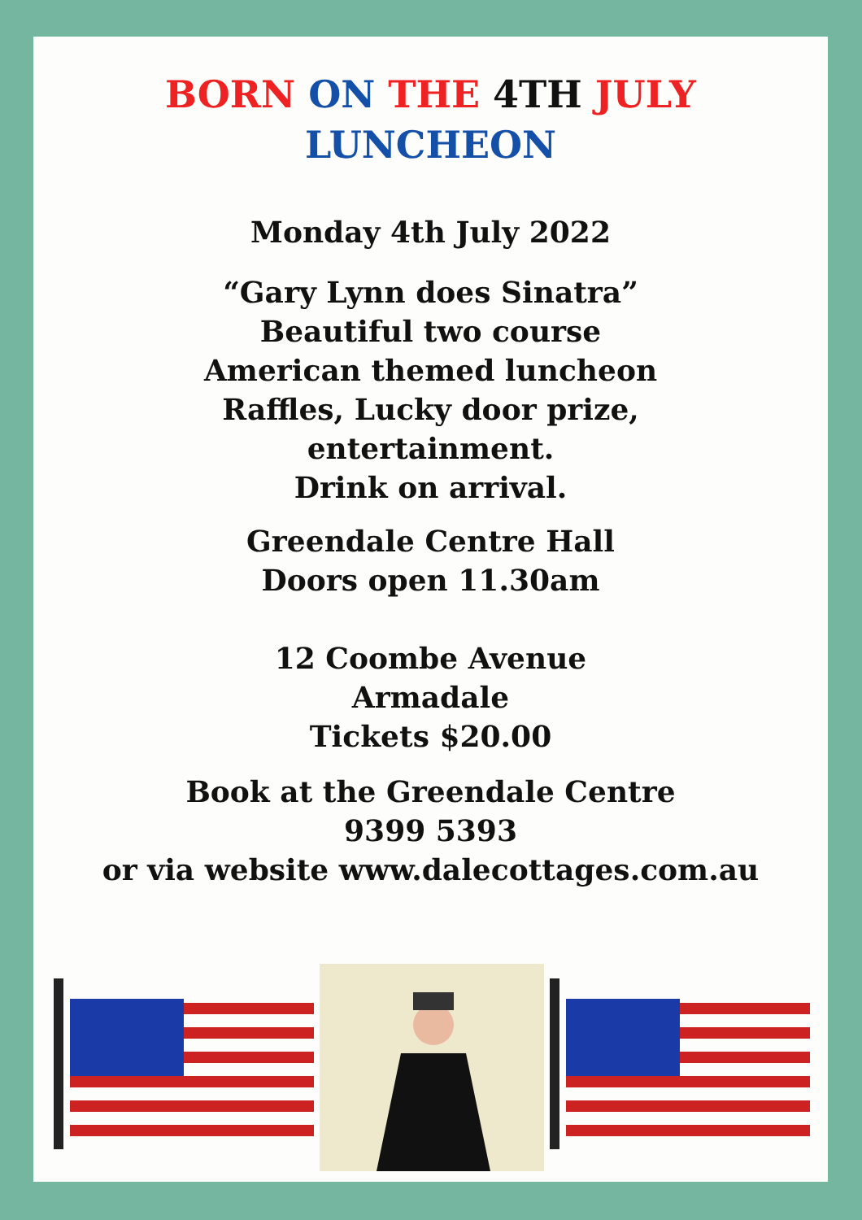BORN ON THE 4TH JULY
LUNCHEON
Monday 4th July 2022
“Gary Lynn does Sinatra”
Beautiful two course
American themed luncheon
Raffles, Lucky door prize,
entertainment.
Drink on arrival.
Greendale Centre Hall
Doors open 11.30am
12 Coombe Avenue
Armadale
Tickets $20.00
Book at the Greendale Centre
9399 5393
or via website www.dalecottages.com.au